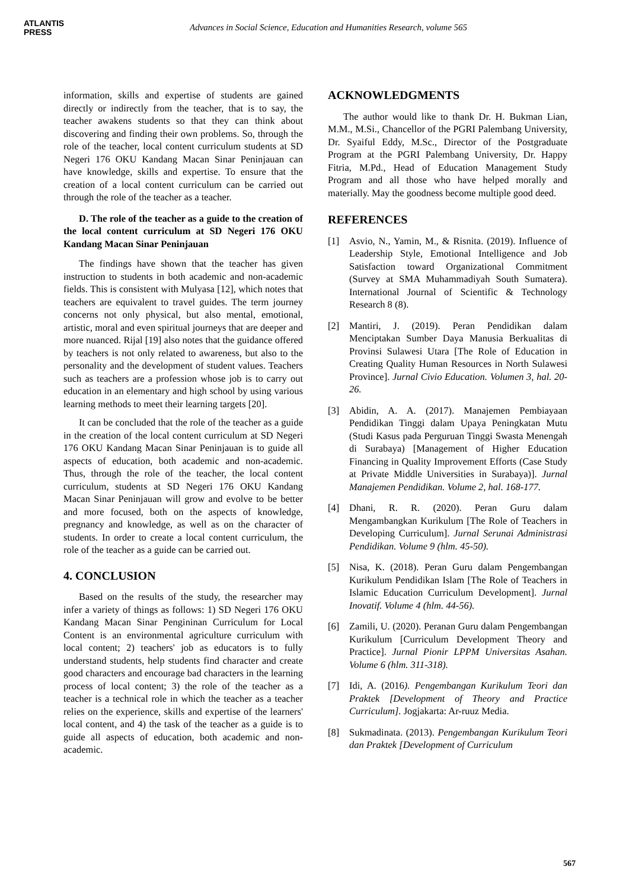ATLANTIS
PRESS
Advances in Social Science, Education and Humanities Research, volume 565
information, skills and expertise of students are gained directly or indirectly from the teacher, that is to say, the teacher awakens students so that they can think about discovering and finding their own problems. So, through the role of the teacher, local content curriculum students at SD Negeri 176 OKU Kandang Macan Sinar Peninjauan can have knowledge, skills and expertise. To ensure that the creation of a local content curriculum can be carried out through the role of the teacher as a teacher.
D. The role of the teacher as a guide to the creation of the local content curriculum at SD Negeri 176 OKU Kandang Macan Sinar Peninjauan
The findings have shown that the teacher has given instruction to students in both academic and non-academic fields. This is consistent with Mulyasa [12], which notes that teachers are equivalent to travel guides. The term journey concerns not only physical, but also mental, emotional, artistic, moral and even spiritual journeys that are deeper and more nuanced. Rijal [19] also notes that the guidance offered by teachers is not only related to awareness, but also to the personality and the development of student values. Teachers such as teachers are a profession whose job is to carry out education in an elementary and high school by using various learning methods to meet their learning targets [20].
It can be concluded that the role of the teacher as a guide in the creation of the local content curriculum at SD Negeri 176 OKU Kandang Macan Sinar Peninjauan is to guide all aspects of education, both academic and non-academic. Thus, through the role of the teacher, the local content curriculum, students at SD Negeri 176 OKU Kandang Macan Sinar Peninjauan will grow and evolve to be better and more focused, both on the aspects of knowledge, pregnancy and knowledge, as well as on the character of students. In order to create a local content curriculum, the role of the teacher as a guide can be carried out.
4. CONCLUSION
Based on the results of the study, the researcher may infer a variety of things as follows: 1) SD Negeri 176 OKU Kandang Macan Sinar Pengininan Curriculum for Local Content is an environmental agriculture curriculum with local content; 2) teachers' job as educators is to fully understand students, help students find character and create good characters and encourage bad characters in the learning process of local content; 3) the role of the teacher as a teacher is a technical role in which the teacher as a teacher relies on the experience, skills and expertise of the learners' local content, and 4) the task of the teacher as a guide is to guide all aspects of education, both academic and non-academic.
ACKNOWLEDGMENTS
The author would like to thank Dr. H. Bukman Lian, M.M., M.Si., Chancellor of the PGRI Palembang University, Dr. Syaiful Eddy, M.Sc., Director of the Postgraduate Program at the PGRI Palembang University, Dr. Happy Fitria, M.Pd., Head of Education Management Study Program and all those who have helped morally and materially. May the goodness become multiple good deed.
REFERENCES
[1] Asvio, N., Yamin, M., & Risnita. (2019). Influence of Leadership Style, Emotional Intelligence and Job Satisfaction toward Organizational Commitment (Survey at SMA Muhammadiyah South Sumatera). International Journal of Scientific & Technology Research 8 (8).
[2] Mantiri, J. (2019). Peran Pendidikan dalam Menciptakan Sumber Daya Manusia Berkualitas di Provinsi Sulawesi Utara [The Role of Education in Creating Quality Human Resources in North Sulawesi Province]. Jurnal Civio Education. Volumen 3, hal. 20-26.
[3] Abidin, A. A. (2017). Manajemen Pembiayaan Pendidikan Tinggi dalam Upaya Peningkatan Mutu (Studi Kasus pada Perguruan Tinggi Swasta Menengah di Surabaya) [Management of Higher Education Financing in Quality Improvement Efforts (Case Study at Private Middle Universities in Surabaya)]. Jurnal Manajemen Pendidikan. Volume 2, hal. 168-177.
[4] Dhani, R. R. (2020). Peran Guru dalam Mengambangkan Kurikulum [The Role of Teachers in Developing Curriculum]. Jurnal Serunai Administrasi Pendidikan. Volume 9 (hlm. 45-50).
[5] Nisa, K. (2018). Peran Guru dalam Pengembangan Kurikulum Pendidikan Islam [The Role of Teachers in Islamic Education Curriculum Development]. Jurnal Inovatif. Volume 4 (hlm. 44-56).
[6] Zamili, U. (2020). Peranan Guru dalam Pengembangan Kurikulum [Curriculum Development Theory and Practice]. Jurnal Pionir LPPM Universitas Asahan. Volume 6 (hlm. 311-318).
[7] Idi, A. (2016). Pengembangan Kurikulum Teori dan Praktek [Development of Theory and Practice Curriculum]. Jogjakarta: Ar-ruuz Media.
[8] Sukmadinata. (2013). Pengembangan Kurikulum Teori dan Praktek [Development of Curriculum
567